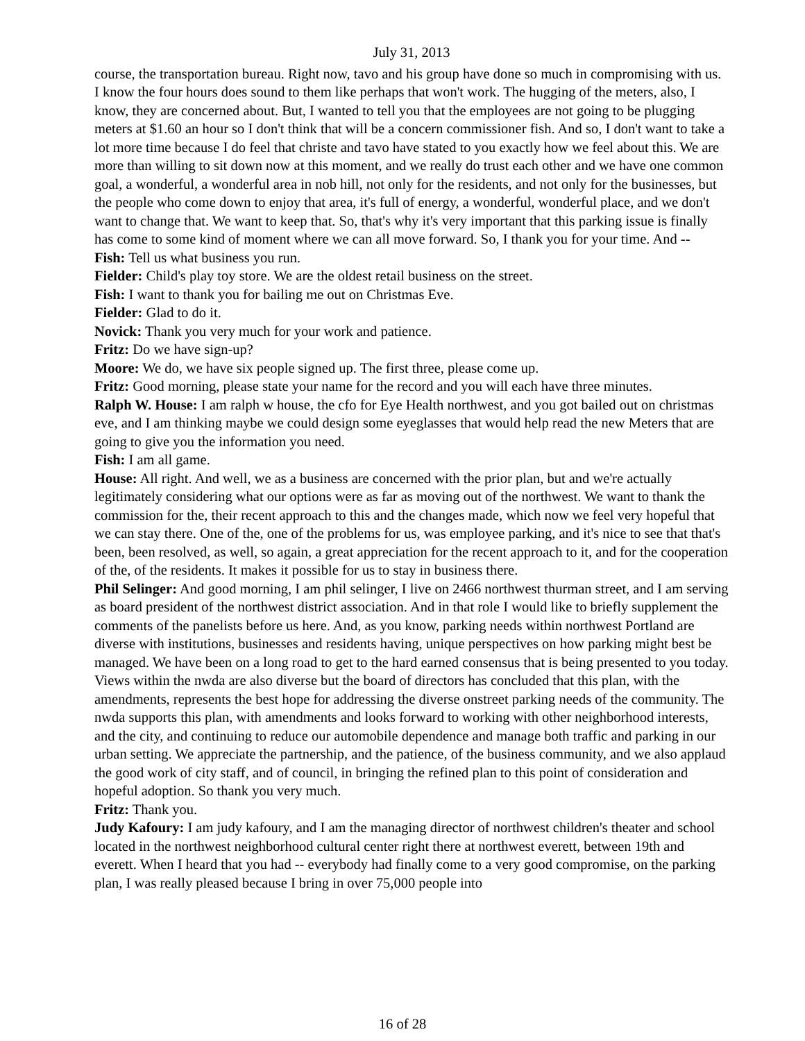July 31, 2013
course, the transportation bureau. Right now, tavo and his group have done so much in compromising with us. I know the four hours does sound to them like perhaps that won't work. The hugging of the meters, also, I know, they are concerned about. But, I wanted to tell you that the employees are not going to be plugging meters at $1.60 an hour so I don't think that will be a concern commissioner fish. And so, I don't want to take a lot more time because I do feel that christe and tavo have stated to you exactly how we feel about this. We are more than willing to sit down now at this moment, and we really do trust each other and we have one common goal, a wonderful, a wonderful area in nob hill, not only for the residents, and not only for the businesses, but the people who come down to enjoy that area, it's full of energy, a wonderful, wonderful place, and we don't want to change that. We want to keep that. So, that's why it's very important that this parking issue is finally has come to some kind of moment where we can all move forward. So, I thank you for your time. And --
Fish: Tell us what business you run.
Fielder: Child's play toy store. We are the oldest retail business on the street.
Fish: I want to thank you for bailing me out on Christmas Eve.
Fielder: Glad to do it.
Novick: Thank you very much for your work and patience.
Fritz: Do we have sign-up?
Moore: We do, we have six people signed up. The first three, please come up.
Fritz: Good morning, please state your name for the record and you will each have three minutes.
Ralph W. House: I am ralph w house, the cfo for Eye Health northwest, and you got bailed out on christmas eve, and I am thinking maybe we could design some eyeglasses that would help read the new Meters that are going to give you the information you need.
Fish: I am all game.
House: All right. And well, we as a business are concerned with the prior plan, but and we're actually legitimately considering what our options were as far as moving out of the northwest. We want to thank the commission for the, their recent approach to this and the changes made, which now we feel very hopeful that we can stay there. One of the, one of the problems for us, was employee parking, and it's nice to see that that's been, been resolved, as well, so again, a great appreciation for the recent approach to it, and for the cooperation of the, of the residents. It makes it possible for us to stay in business there.
Phil Selinger: And good morning, I am phil selinger, I live on 2466 northwest thurman street, and I am serving as board president of the northwest district association. And in that role I would like to briefly supplement the comments of the panelists before us here. And, as you know, parking needs within northwest Portland are diverse with institutions, businesses and residents having, unique perspectives on how parking might best be managed. We have been on a long road to get to the hard earned consensus that is being presented to you today. Views within the nwda are also diverse but the board of directors has concluded that this plan, with the amendments, represents the best hope for addressing the diverse onstreet parking needs of the community. The nwda supports this plan, with amendments and looks forward to working with other neighborhood interests, and the city, and continuing to reduce our automobile dependence and manage both traffic and parking in our urban setting. We appreciate the partnership, and the patience, of the business community, and we also applaud the good work of city staff, and of council, in bringing the refined plan to this point of consideration and hopeful adoption. So thank you very much.
Fritz: Thank you.
Judy Kafoury: I am judy kafoury, and I am the managing director of northwest children's theater and school located in the northwest neighborhood cultural center right there at northwest everett, between 19th and everett. When I heard that you had -- everybody had finally come to a very good compromise, on the parking plan, I was really pleased because I bring in over 75,000 people into
16 of 28